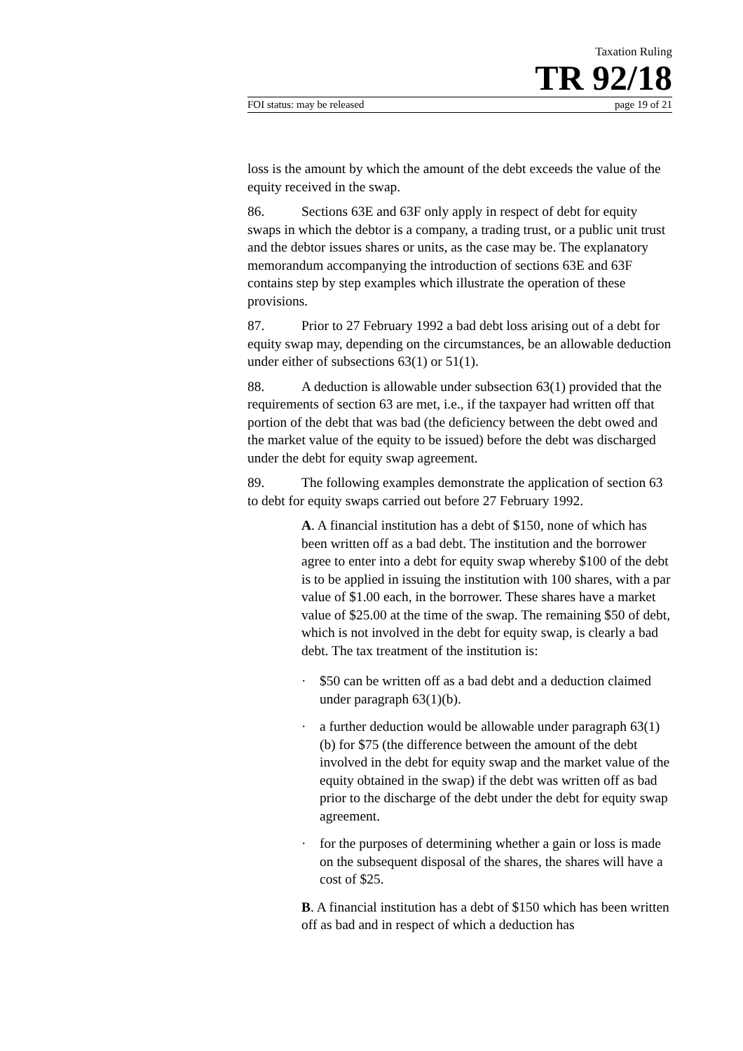Taxation Ruling
TR 92/18
FOI status: may be released page 19 of 21
loss is the amount by which the amount of the debt exceeds the value of the equity received in the swap.
86. Sections 63E and 63F only apply in respect of debt for equity swaps in which the debtor is a company, a trading trust, or a public unit trust and the debtor issues shares or units, as the case may be. The explanatory memorandum accompanying the introduction of sections 63E and 63F contains step by step examples which illustrate the operation of these provisions.
87. Prior to 27 February 1992 a bad debt loss arising out of a debt for equity swap may, depending on the circumstances, be an allowable deduction under either of subsections 63(1) or 51(1).
88. A deduction is allowable under subsection 63(1) provided that the requirements of section 63 are met, i.e., if the taxpayer had written off that portion of the debt that was bad (the deficiency between the debt owed and the market value of the equity to be issued) before the debt was discharged under the debt for equity swap agreement.
89. The following examples demonstrate the application of section 63 to debt for equity swaps carried out before 27 February 1992.
A. A financial institution has a debt of $150, none of which has been written off as a bad debt. The institution and the borrower agree to enter into a debt for equity swap whereby $100 of the debt is to be applied in issuing the institution with 100 shares, with a par value of $1.00 each, in the borrower. These shares have a market value of $25.00 at the time of the swap. The remaining $50 of debt, which is not involved in the debt for equity swap, is clearly a bad debt. The tax treatment of the institution is:
· $50 can be written off as a bad debt and a deduction claimed under paragraph 63(1)(b).
· a further deduction would be allowable under paragraph 63(1)(b) for $75 (the difference between the amount of the debt involved in the debt for equity swap and the market value of the equity obtained in the swap) if the debt was written off as bad prior to the discharge of the debt under the debt for equity swap agreement.
· for the purposes of determining whether a gain or loss is made on the subsequent disposal of the shares, the shares will have a cost of $25.
B. A financial institution has a debt of $150 which has been written off as bad and in respect of which a deduction has